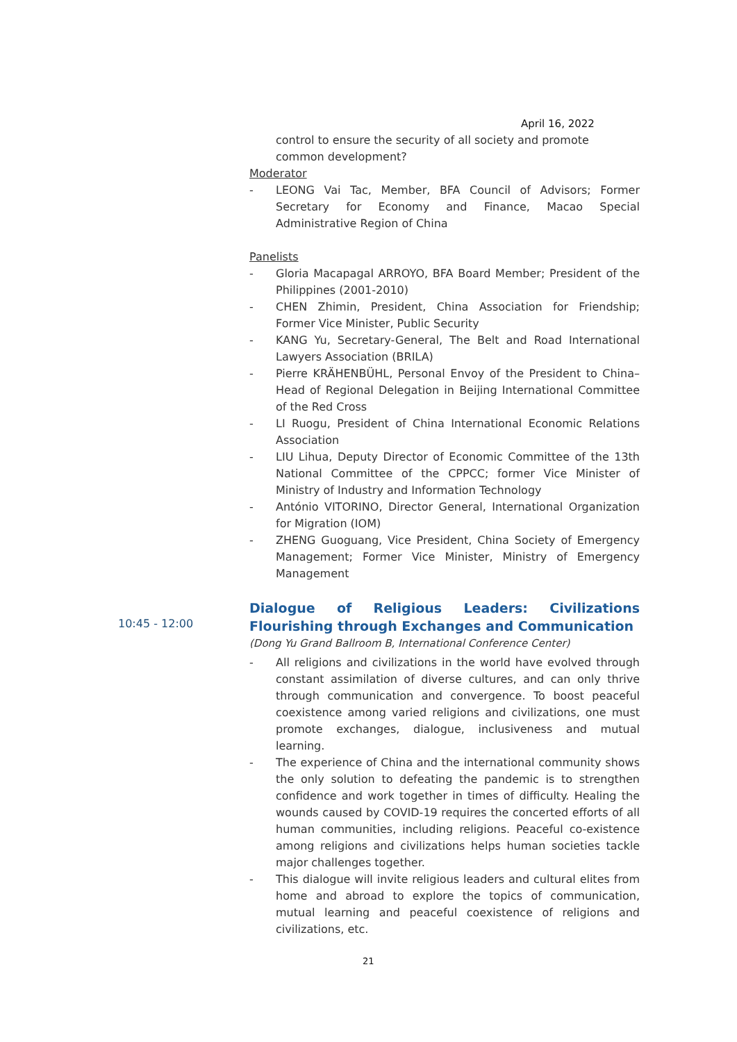April 16, 2022
control to ensure the security of all society and promote common development?
Moderator
- LEONG Vai Tac, Member, BFA Council of Advisors; Former Secretary for Economy and Finance, Macao Special Administrative Region of China
Panelists
- Gloria Macapagal ARROYO, BFA Board Member; President of the Philippines (2001-2010)
- CHEN Zhimin, President, China Association for Friendship; Former Vice Minister, Public Security
- KANG Yu, Secretary-General, The Belt and Road International Lawyers Association (BRILA)
- Pierre KRÄHENBÜHL, Personal Envoy of the President to China–Head of Regional Delegation in Beijing International Committee of the Red Cross
- LI Ruogu, President of China International Economic Relations Association
- LIU Lihua, Deputy Director of Economic Committee of the 13th National Committee of the CPPCC; former Vice Minister of Ministry of Industry and Information Technology
- António VITORINO, Director General, International Organization for Migration (IOM)
- ZHENG Guoguang, Vice President, China Society of Emergency Management; Former Vice Minister, Ministry of Emergency Management
Dialogue of Religious Leaders: Civilizations Flourishing through Exchanges and Communication
(Dong Yu Grand Ballroom B, International Conference Center)
- All religions and civilizations in the world have evolved through constant assimilation of diverse cultures, and can only thrive through communication and convergence. To boost peaceful coexistence among varied religions and civilizations, one must promote exchanges, dialogue, inclusiveness and mutual learning.
- The experience of China and the international community shows the only solution to defeating the pandemic is to strengthen confidence and work together in times of difficulty. Healing the wounds caused by COVID-19 requires the concerted efforts of all human communities, including religions. Peaceful co-existence among religions and civilizations helps human societies tackle major challenges together.
- This dialogue will invite religious leaders and cultural elites from home and abroad to explore the topics of communication, mutual learning and peaceful coexistence of religions and civilizations, etc.
10:45 - 12:00
21